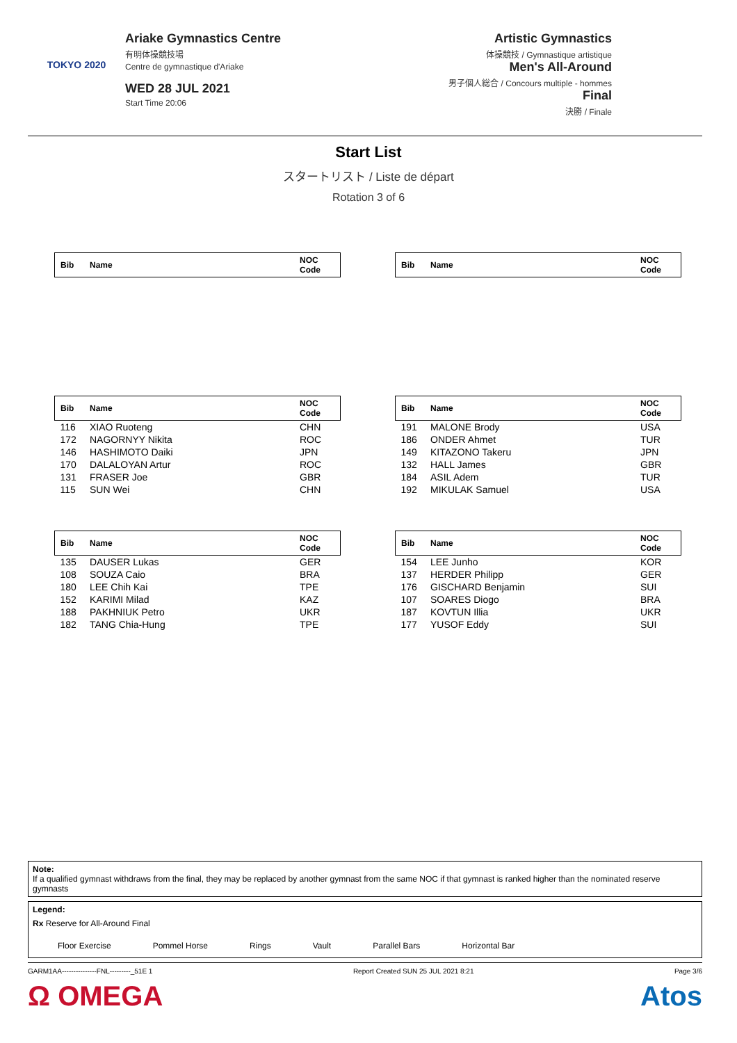TOKYO 2020
Ariake Gymnastics Centre
有明体操競技場
Centre de gymnastique d'Ariake
WED 28 JUL 2021
Start Time 20:06
Artistic Gymnastics
体操競技 / Gymnastique artistique
Men's All-Around
男子個人総合 / Concours multiple - hommes
Final
決勝 / Finale
Start List
スタートリスト / Liste de départ
Rotation 3 of 6
| Bib | Name | NOC Code |
| --- | --- | --- |
| Bib | Name | NOC Code |
| --- | --- | --- |
| Bib | Name | NOC Code |
| --- | --- | --- |
| 116 | XIAO Ruoteng | CHN |
| 172 | NAGORNYY Nikita | ROC |
| 146 | HASHIMOTO Daiki | JPN |
| 170 | DALALOYAN Artur | ROC |
| 131 | FRASER Joe | GBR |
| 115 | SUN Wei | CHN |
| Bib | Name | NOC Code |
| --- | --- | --- |
| 191 | MALONE Brody | USA |
| 186 | ONDER Ahmet | TUR |
| 149 | KITAZONO Takeru | JPN |
| 132 | HALL James | GBR |
| 184 | ASIL Adem | TUR |
| 192 | MIKULAK Samuel | USA |
| Bib | Name | NOC Code |
| --- | --- | --- |
| 135 | DAUSER Lukas | GER |
| 108 | SOUZA Caio | BRA |
| 180 | LEE Chih Kai | TPE |
| 152 | KARIMI Milad | KAZ |
| 188 | PAKHNIUK Petro | UKR |
| 182 | TANG Chia-Hung | TPE |
| Bib | Name | NOC Code |
| --- | --- | --- |
| 154 | LEE Junho | KOR |
| 137 | HERDER Philipp | GER |
| 176 | GISCHARD Benjamin | SUI |
| 107 | SOARES Diogo | BRA |
| 187 | KOVTUN Illia | UKR |
| 177 | YUSOF Eddy | SUI |
Note:
If a qualified gymnast withdraws from the final, they may be replaced by another gymnast from the same NOC if that gymnast is ranked higher than the nominated reserve gymnasts
Legend:
Rx Reserve for All-Around Final
Floor Exercise Pommel Horse Rings Vault Parallel Bars Horizontal Bar
GARM1AA---------------FNL---------_51E 1 Report Created SUN 25 JUL 2021 8:21 Page 3/6
Ω OMEGA Atos